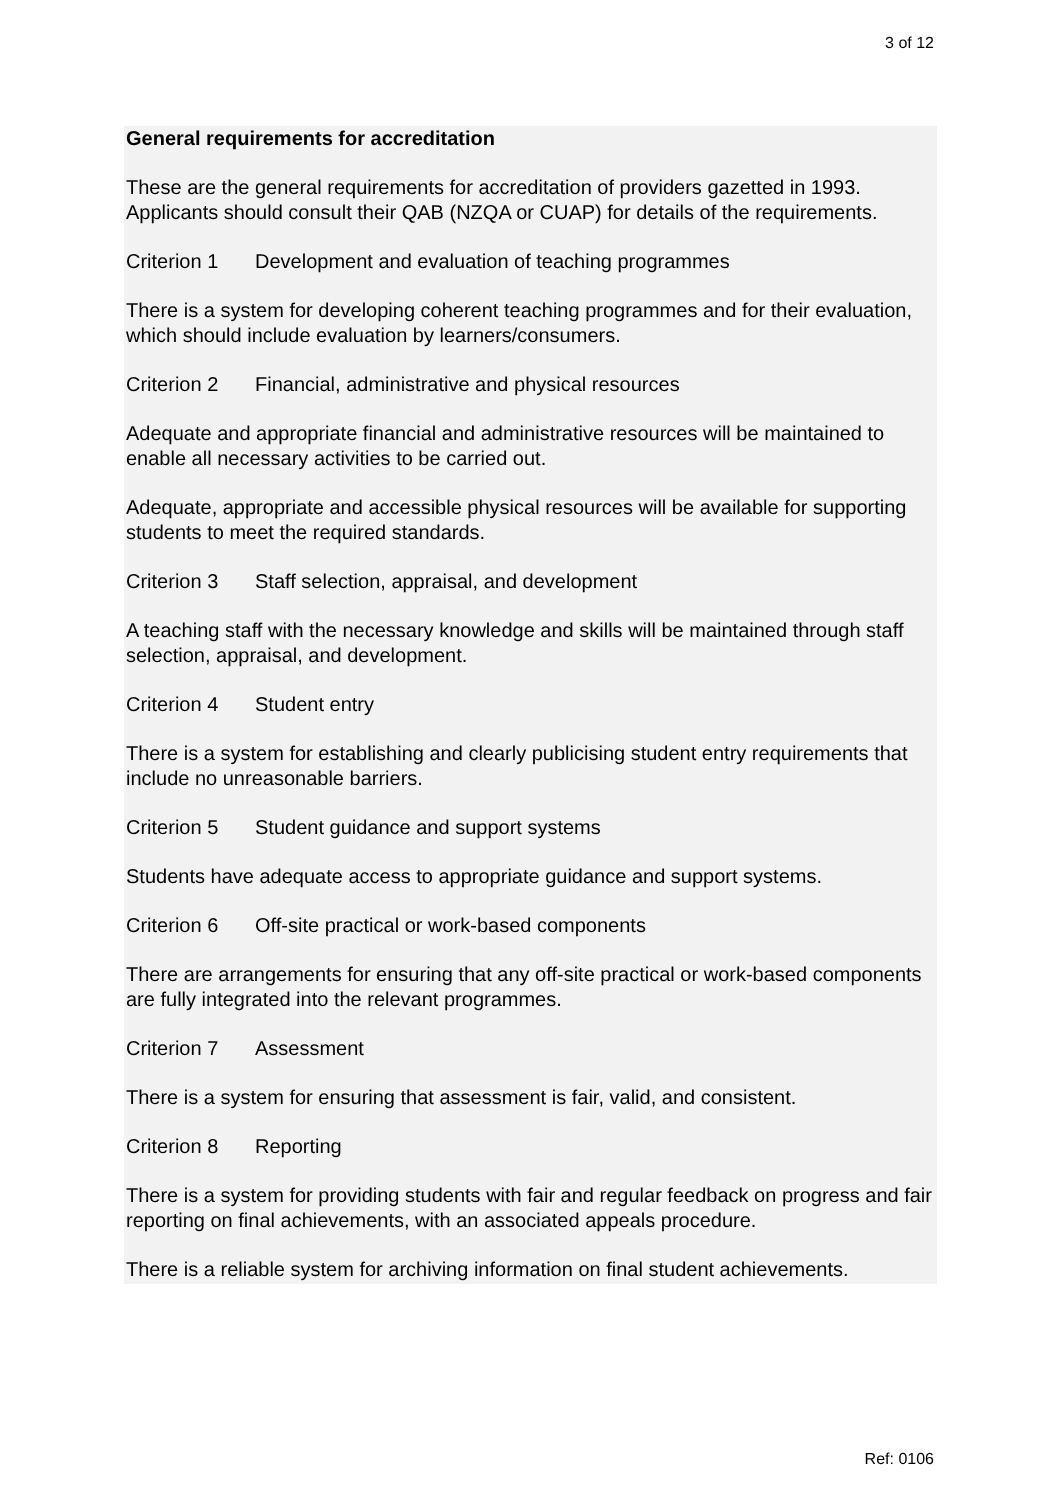3 of 12
General requirements for accreditation
These are the general requirements for accreditation of providers gazetted in 1993. Applicants should consult their QAB (NZQA or CUAP) for details of the requirements.
Criterion 1 Development and evaluation of teaching programmes
There is a system for developing coherent teaching programmes and for their evaluation, which should include evaluation by learners/consumers.
Criterion 2 Financial, administrative and physical resources
Adequate and appropriate financial and administrative resources will be maintained to enable all necessary activities to be carried out.
Adequate, appropriate and accessible physical resources will be available for supporting students to meet the required standards.
Criterion 3 Staff selection, appraisal, and development
A teaching staff with the necessary knowledge and skills will be maintained through staff selection, appraisal, and development.
Criterion 4 Student entry
There is a system for establishing and clearly publicising student entry requirements that include no unreasonable barriers.
Criterion 5 Student guidance and support systems
Students have adequate access to appropriate guidance and support systems.
Criterion 6 Off-site practical or work-based components
There are arrangements for ensuring that any off-site practical or work-based components are fully integrated into the relevant programmes.
Criterion 7 Assessment
There is a system for ensuring that assessment is fair, valid, and consistent.
Criterion 8 Reporting
There is a system for providing students with fair and regular feedback on progress and fair reporting on final achievements, with an associated appeals procedure.
There is a reliable system for archiving information on final student achievements.
Ref: 0106